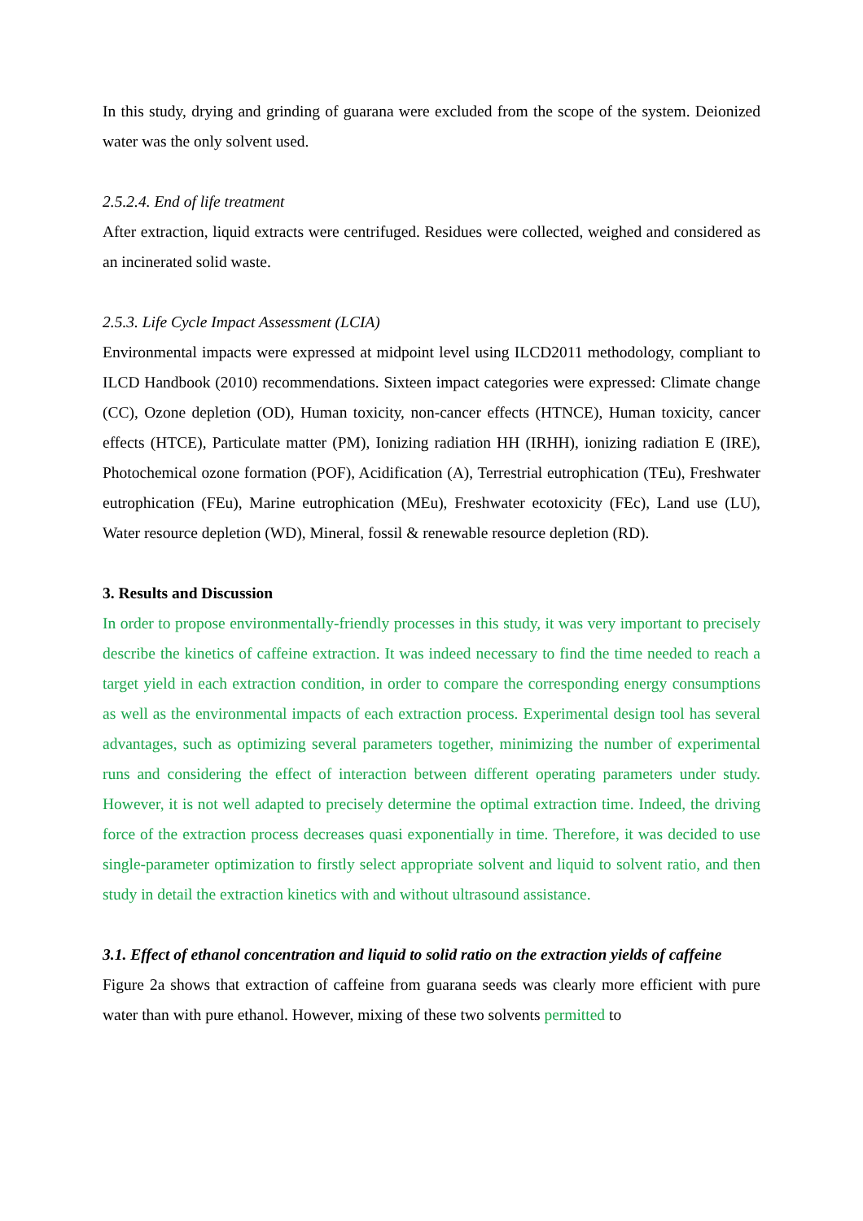In this study, drying and grinding of guarana were excluded from the scope of the system. Deionized water was the only solvent used.
2.5.2.4. End of life treatment
After extraction, liquid extracts were centrifuged. Residues were collected, weighed and considered as an incinerated solid waste.
2.5.3. Life Cycle Impact Assessment (LCIA)
Environmental impacts were expressed at midpoint level using ILCD2011 methodology, compliant to ILCD Handbook (2010) recommendations. Sixteen impact categories were expressed: Climate change (CC), Ozone depletion (OD), Human toxicity, non-cancer effects (HTNCE), Human toxicity, cancer effects (HTCE), Particulate matter (PM), Ionizing radiation HH (IRHH), ionizing radiation E (IRE), Photochemical ozone formation (POF), Acidification (A), Terrestrial eutrophication (TEu), Freshwater eutrophication (FEu), Marine eutrophication (MEu), Freshwater ecotoxicity (FEc), Land use (LU), Water resource depletion (WD), Mineral, fossil & renewable resource depletion (RD).
3. Results and Discussion
In order to propose environmentally-friendly processes in this study, it was very important to precisely describe the kinetics of caffeine extraction. It was indeed necessary to find the time needed to reach a target yield in each extraction condition, in order to compare the corresponding energy consumptions as well as the environmental impacts of each extraction process. Experimental design tool has several advantages, such as optimizing several parameters together, minimizing the number of experimental runs and considering the effect of interaction between different operating parameters under study. However, it is not well adapted to precisely determine the optimal extraction time. Indeed, the driving force of the extraction process decreases quasi exponentially in time. Therefore, it was decided to use single-parameter optimization to firstly select appropriate solvent and liquid to solvent ratio, and then study in detail the extraction kinetics with and without ultrasound assistance.
3.1. Effect of ethanol concentration and liquid to solid ratio on the extraction yields of caffeine
Figure 2a shows that extraction of caffeine from guarana seeds was clearly more efficient with pure water than with pure ethanol. However, mixing of these two solvents permitted to